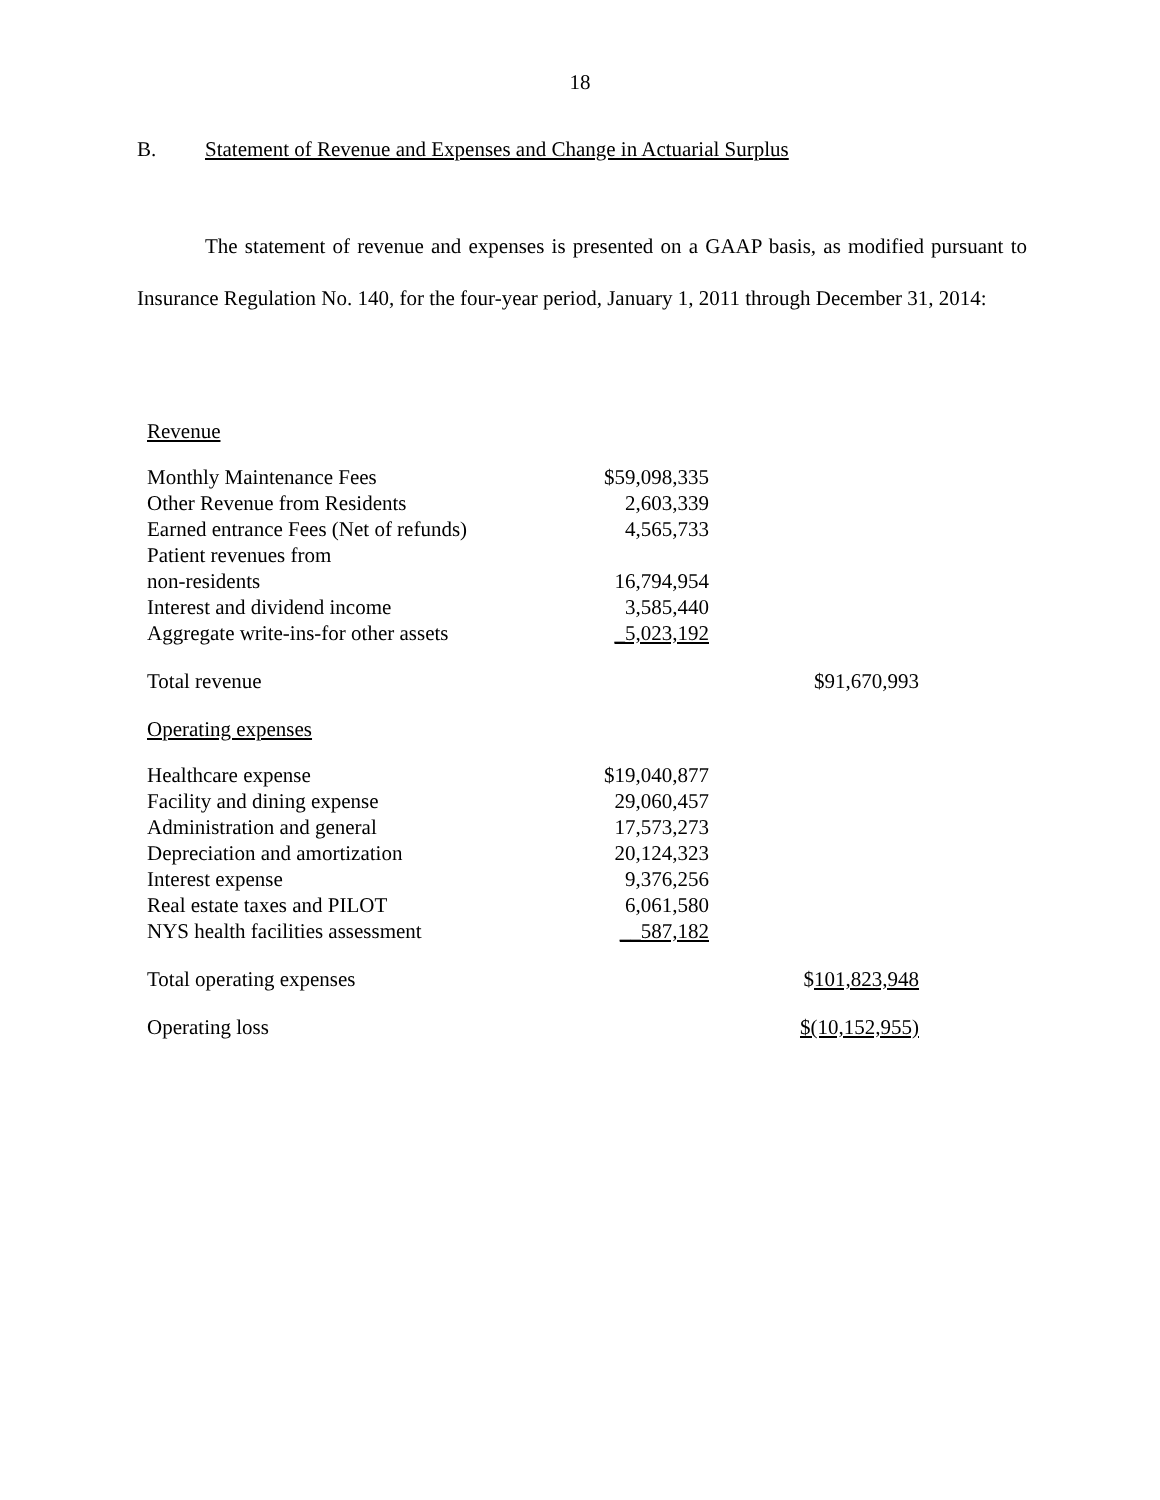18
B. Statement of Revenue and Expenses and Change in Actuarial Surplus
The statement of revenue and expenses is presented on a GAAP basis, as modified pursuant to Insurance Regulation No. 140, for the four-year period, January 1, 2011 through December 31, 2014:
| Revenue | | |
| Monthly Maintenance Fees | $59,098,335 | |
| Other Revenue from Residents | 2,603,339 | |
| Earned entrance Fees (Net of refunds) | 4,565,733 | |
| Patient revenues from | | |
| non-residents | 16,794,954 | |
| Interest and dividend income | 3,585,440 | |
| Aggregate write-ins-for other assets | _5,023,192 | |
| Total revenue | | $91,670,993 |
| Operating expenses | | |
| Healthcare expense | $19,040,877 | |
| Facility and dining expense | 29,060,457 | |
| Administration and general | 17,573,273 | |
| Depreciation and amortization | 20,124,323 | |
| Interest expense | 9,376,256 | |
| Real estate taxes and PILOT | 6,061,580 | |
| NYS health facilities assessment | __587,182 | |
| Total operating expenses | | $ 101,823,948 |
| Operating loss | | $(10,152,955) |